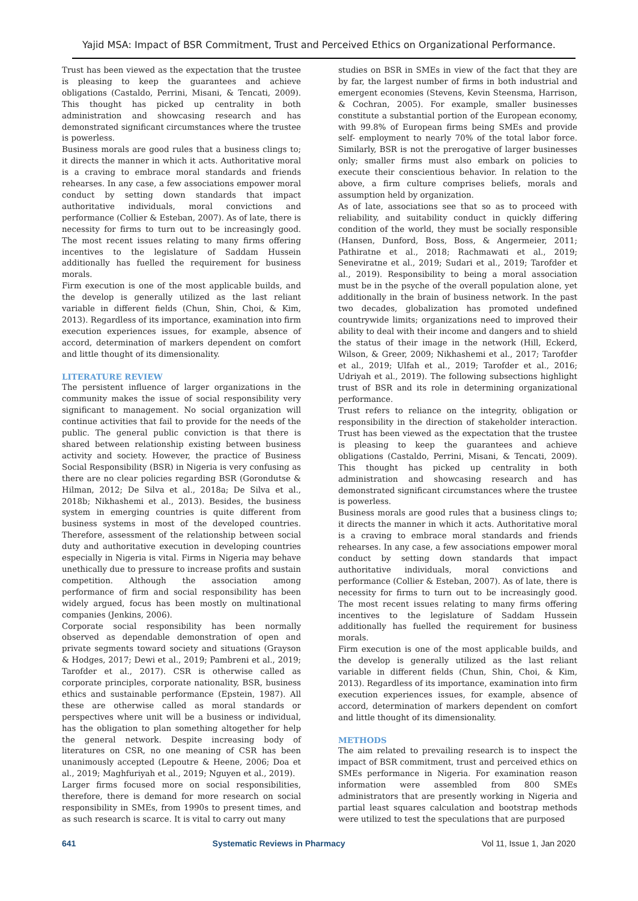Yajid MSA: Impact of BSR Commitment, Trust and Perceived Ethics on Organizational Performance.
Trust has been viewed as the expectation that the trustee is pleasing to keep the guarantees and achieve obligations (Castaldo, Perrini, Misani, & Tencati, 2009). This thought has picked up centrality in both administration and showcasing research and has demonstrated significant circumstances where the trustee is powerless.
Business morals are good rules that a business clings to; it directs the manner in which it acts. Authoritative moral is a craving to embrace moral standards and friends rehearses. In any case, a few associations empower moral conduct by setting down standards that impact authoritative individuals, moral convictions and performance (Collier & Esteban, 2007). As of late, there is necessity for firms to turn out to be increasingly good. The most recent issues relating to many firms offering incentives to the legislature of Saddam Hussein additionally has fuelled the requirement for business morals.
Firm execution is one of the most applicable builds, and the develop is generally utilized as the last reliant variable in different fields (Chun, Shin, Choi, & Kim, 2013). Regardless of its importance, examination into firm execution experiences issues, for example, absence of accord, determination of markers dependent on comfort and little thought of its dimensionality.
LITERATURE REVIEW
The persistent influence of larger organizations in the community makes the issue of social responsibility very significant to management. No social organization will continue activities that fail to provide for the needs of the public. The general public conviction is that there is shared between relationship existing between business activity and society. However, the practice of Business Social Responsibility (BSR) in Nigeria is very confusing as there are no clear policies regarding BSR (Gorondutse & Hilman, 2012; De Silva et al., 2018a; De Silva et al., 2018b; Nikhashemi et al., 2013). Besides, the business system in emerging countries is quite different from business systems in most of the developed countries. Therefore, assessment of the relationship between social duty and authoritative execution in developing countries especially in Nigeria is vital. Firms in Nigeria may behave unethically due to pressure to increase profits and sustain competition. Although the association among performance of firm and social responsibility has been widely argued, focus has been mostly on multinational companies (Jenkins, 2006).
Corporate social responsibility has been normally observed as dependable demonstration of open and private segments toward society and situations (Grayson & Hodges, 2017; Dewi et al., 2019; Pambreni et al., 2019; Tarofder et al., 2017). CSR is otherwise called as corporate principles, corporate nationality, BSR, business ethics and sustainable performance (Epstein, 1987). All these are otherwise called as moral standards or perspectives where unit will be a business or individual, has the obligation to plan something altogether for help the general network. Despite increasing body of literatures on CSR, no one meaning of CSR has been unanimously accepted (Lepoutre & Heene, 2006; Doa et al., 2019; Maghfuriyah et al., 2019; Nguyen et al., 2019).
Larger firms focused more on social responsibilities, therefore, there is demand for more research on social responsibility in SMEs, from 1990s to present times, and as such research is scarce. It is vital to carry out many
studies on BSR in SMEs in view of the fact that they are by far, the largest number of firms in both industrial and emergent economies (Stevens, Kevin Steensma, Harrison, & Cochran, 2005). For example, smaller businesses constitute a substantial portion of the European economy, with 99.8% of European firms being SMEs and provide self- employment to nearly 70% of the total labor force. Similarly, BSR is not the prerogative of larger businesses only; smaller firms must also embark on policies to execute their conscientious behavior. In relation to the above, a firm culture comprises beliefs, morals and assumption held by organization.
As of late, associations see that so as to proceed with reliability, and suitability conduct in quickly differing condition of the world, they must be socially responsible (Hansen, Dunford, Boss, Boss, & Angermeier, 2011; Pathiratne et al., 2018; Rachmawati et al., 2019; Seneviratne et al., 2019; Sudari et al., 2019; Tarofder et al., 2019). Responsibility to being a moral association must be in the psyche of the overall population alone, yet additionally in the brain of business network. In the past two decades, globalization has promoted undefined countrywide limits; organizations need to improved their ability to deal with their income and dangers and to shield the status of their image in the network (Hill, Eckerd, Wilson, & Greer, 2009; Nikhashemi et al., 2017; Tarofder et al., 2019; Ulfah et al., 2019; Tarofder et al., 2016; Udriyah et al., 2019). The following subsections highlight trust of BSR and its role in determining organizational performance.
Trust refers to reliance on the integrity, obligation or responsibility in the direction of stakeholder interaction. Trust has been viewed as the expectation that the trustee is pleasing to keep the guarantees and achieve obligations (Castaldo, Perrini, Misani, & Tencati, 2009). This thought has picked up centrality in both administration and showcasing research and has demonstrated significant circumstances where the trustee is powerless.
Business morals are good rules that a business clings to; it directs the manner in which it acts. Authoritative moral is a craving to embrace moral standards and friends rehearses. In any case, a few associations empower moral conduct by setting down standards that impact authoritative individuals, moral convictions and performance (Collier & Esteban, 2007). As of late, there is necessity for firms to turn out to be increasingly good. The most recent issues relating to many firms offering incentives to the legislature of Saddam Hussein additionally has fuelled the requirement for business morals.
Firm execution is one of the most applicable builds, and the develop is generally utilized as the last reliant variable in different fields (Chun, Shin, Choi, & Kim, 2013). Regardless of its importance, examination into firm execution experiences issues, for example, absence of accord, determination of markers dependent on comfort and little thought of its dimensionality.
METHODS
The aim related to prevailing research is to inspect the impact of BSR commitment, trust and perceived ethics on SMEs performance in Nigeria. For examination reason information were assembled from 800 SMEs administrators that are presently working in Nigeria and partial least squares calculation and bootstrap methods were utilized to test the speculations that are purposed
641 Systematic Reviews in Pharmacy Vol 11, Issue 1, Jan 2020